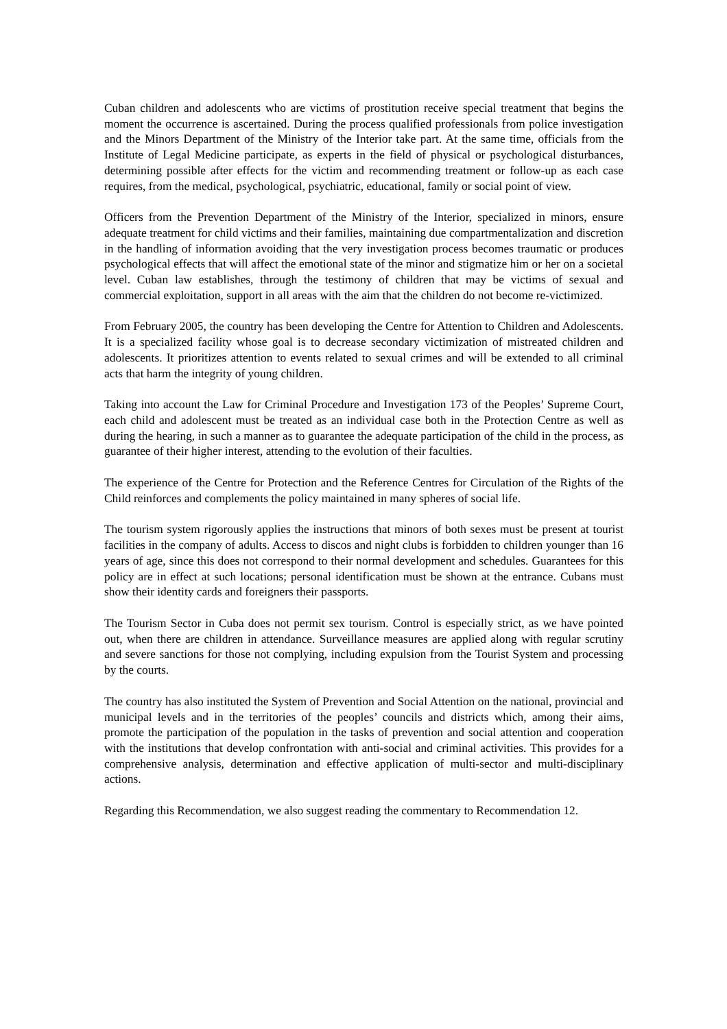Cuban children and adolescents who are victims of prostitution receive special treatment that begins the moment the occurrence is ascertained. During the process qualified professionals from police investigation and the Minors Department of the Ministry of the Interior take part. At the same time, officials from the Institute of Legal Medicine participate, as experts in the field of physical or psychological disturbances, determining possible after effects for the victim and recommending treatment or follow-up as each case requires, from the medical, psychological, psychiatric, educational, family or social point of view.
Officers from the Prevention Department of the Ministry of the Interior, specialized in minors, ensure adequate treatment for child victims and their families, maintaining due compartmentalization and discretion in the handling of information avoiding that the very investigation process becomes traumatic or produces psychological effects that will affect the emotional state of the minor and stigmatize him or her on a societal level. Cuban law establishes, through the testimony of children that may be victims of sexual and commercial exploitation, support in all areas with the aim that the children do not become re-victimized.
From February 2005, the country has been developing the Centre for Attention to Children and Adolescents. It is a specialized facility whose goal is to decrease secondary victimization of mistreated children and adolescents. It prioritizes attention to events related to sexual crimes and will be extended to all criminal acts that harm the integrity of young children.
Taking into account the Law for Criminal Procedure and Investigation 173 of the Peoples’ Supreme Court, each child and adolescent must be treated as an individual case both in the Protection Centre as well as during the hearing, in such a manner as to guarantee the adequate participation of the child in the process, as guarantee of their higher interest, attending to the evolution of their faculties.
The experience of the Centre for Protection and the Reference Centres for Circulation of the Rights of the Child reinforces and complements the policy maintained in many spheres of social life.
The tourism system rigorously applies the instructions that minors of both sexes must be present at tourist facilities in the company of adults. Access to discos and night clubs is forbidden to children younger than 16 years of age, since this does not correspond to their normal development and schedules. Guarantees for this policy are in effect at such locations; personal identification must be shown at the entrance. Cubans must show their identity cards and foreigners their passports.
The Tourism Sector in Cuba does not permit sex tourism. Control is especially strict, as we have pointed out, when there are children in attendance. Surveillance measures are applied along with regular scrutiny and severe sanctions for those not complying, including expulsion from the Tourist System and processing by the courts.
The country has also instituted the System of Prevention and Social Attention on the national, provincial and municipal levels and in the territories of the peoples’ councils and districts which, among their aims, promote the participation of the population in the tasks of prevention and social attention and cooperation with the institutions that develop confrontation with anti-social and criminal activities. This provides for a comprehensive analysis, determination and effective application of multi-sector and multi-disciplinary actions.
Regarding this Recommendation, we also suggest reading the commentary to Recommendation 12.